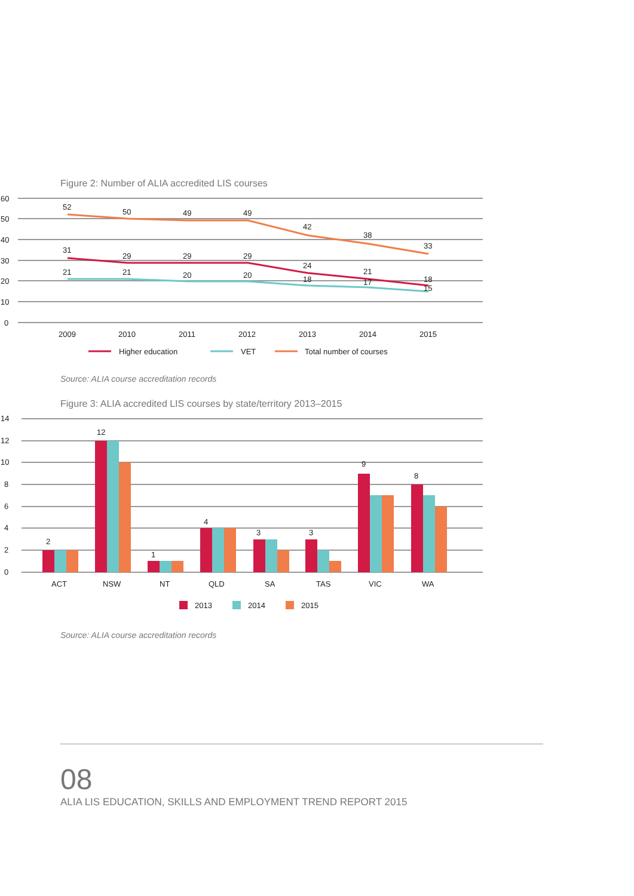Figure 2: Number of ALIA accredited LIS courses
60
50
40
30
20
10
0
52
50
49
49
42
38
33
31
29
29
29
24
21
18
21
21
20
20
18
17
15
2009
2010
2011
2012
2013
2014
2015
Higher education
VET
Total number of courses
Source: ALIA course accreditation records
Figure 3: ALIA accredited LIS courses by state/territory 2013–2015
14
12
10
8
6
4
2
0
2
12
1
4
3
3
9
8
ACT
NSW
NT
QLD
SA
TAS
VIC
WA
2013
2014
2015
Source: ALIA course accreditation records
08
ALIA LIS EDUCATION, SKILLS AND EMPLOYMENT TREND REPORT 2015